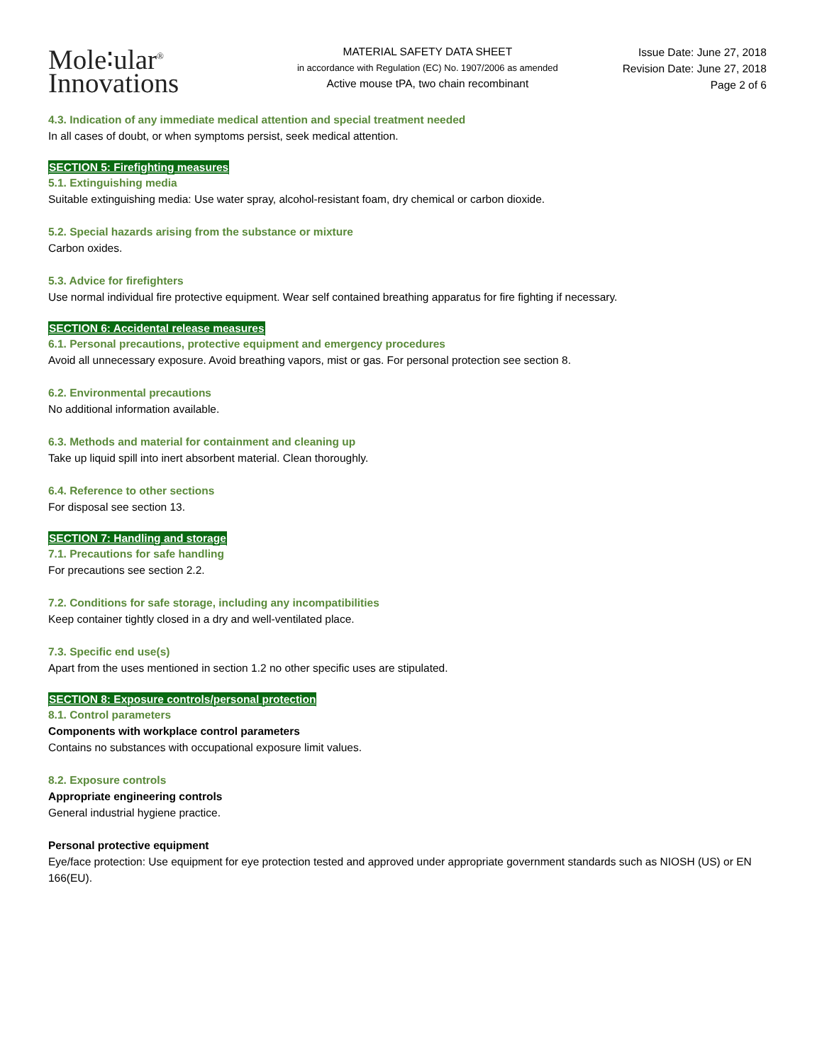Mole∶ular<sup>®</sup>
Innovations
MATERIAL SAFETY DATA SHEET
in accordance with Regulation (EC) No. 1907/2006 as amended
Active mouse tPA, two chain recombinant
Issue Date: June 27, 2018
Revision Date: June 27, 2018
Page 2 of 6
4.3. Indication of any immediate medical attention and special treatment needed
In all cases of doubt, or when symptoms persist, seek medical attention.
SECTION 5: Firefighting measures
5.1. Extinguishing media
Suitable extinguishing media: Use water spray, alcohol-resistant foam, dry chemical or carbon dioxide.
5.2. Special hazards arising from the substance or mixture
Carbon oxides.
5.3. Advice for firefighters
Use normal individual fire protective equipment. Wear self contained breathing apparatus for fire fighting if necessary.
SECTION 6: Accidental release measures
6.1. Personal precautions, protective equipment and emergency procedures
Avoid all unnecessary exposure. Avoid breathing vapors, mist or gas. For personal protection see section 8.
6.2. Environmental precautions
No additional information available.
6.3. Methods and material for containment and cleaning up
Take up liquid spill into inert absorbent material. Clean thoroughly.
6.4. Reference to other sections
For disposal see section 13.
SECTION 7: Handling and storage
7.1. Precautions for safe handling
For precautions see section 2.2.
7.2. Conditions for safe storage, including any incompatibilities
Keep container tightly closed in a dry and well-ventilated place.
7.3. Specific end use(s)
Apart from the uses mentioned in section 1.2 no other specific uses are stipulated.
SECTION 8: Exposure controls/personal protection
8.1. Control parameters
Components with workplace control parameters
Contains no substances with occupational exposure limit values.
8.2. Exposure controls
Appropriate engineering controls
General industrial hygiene practice.
Personal protective equipment
Eye/face protection: Use equipment for eye protection tested and approved under appropriate government standards such as NIOSH (US) or EN 166(EU).